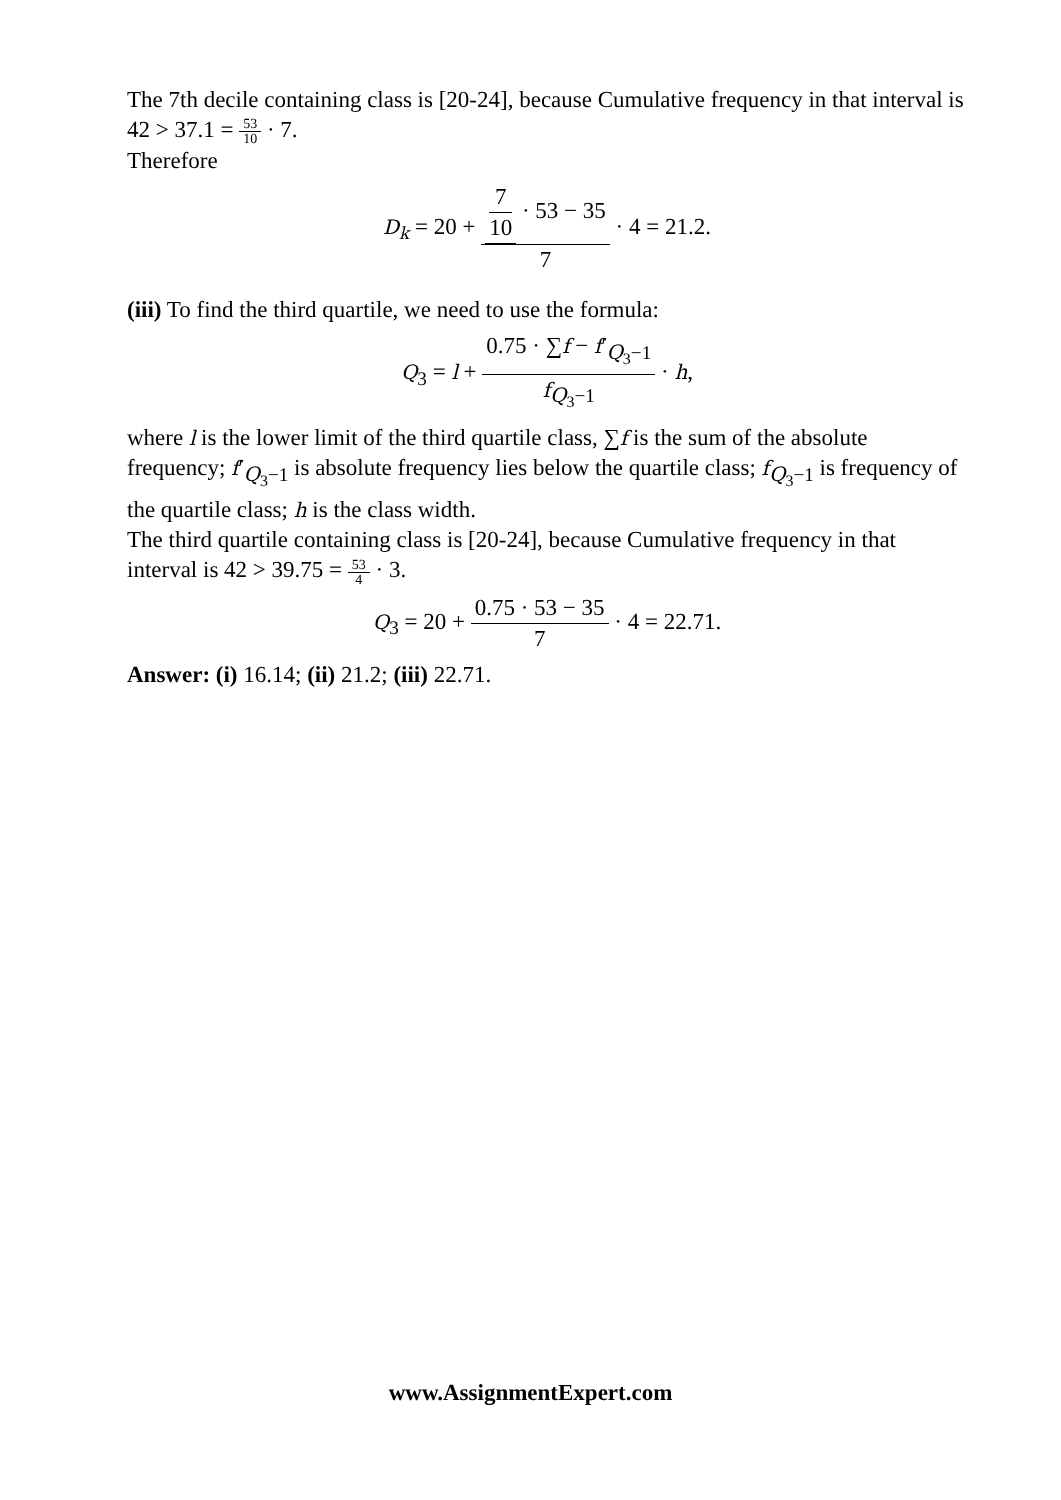The 7th decile containing class is [20-24], because Cumulative frequency in that interval is 42 > 37.1 = 53 10 · 7.
Therefore
D<sub>k</sub> = 20 + 7 10 · 53 − 35 7 · 4 = 21.2.
(iii) To find the third quartile, we need to use the formula:
Q<sub>3</sub> = l + 0.75 · ∑f − f′<sub>Q<sub>3</sub>−1</sub> f<sub>Q<sub>3</sub>−1</sub> · h,
where l is the lower limit of the third quartile class, ∑f is the sum of the absolute frequency; f′<sub>Q<sub>3</sub>−1</sub> is absolute frequency lies below the quartile class; f<sub>Q<sub>3</sub>−1</sub> is frequency of the quartile class; h is the class width.
The third quartile containing class is [20-24], because Cumulative frequency in that interval is 42 > 39.75 = 53 4 · 3.
Q<sub>3</sub> = 20 + 0.75 · 53 − 35 7 · 4 = 22.71.
Answer: (i) 16.14; (ii) 21.2; (iii) 22.71.
www.AssignmentExpert.com